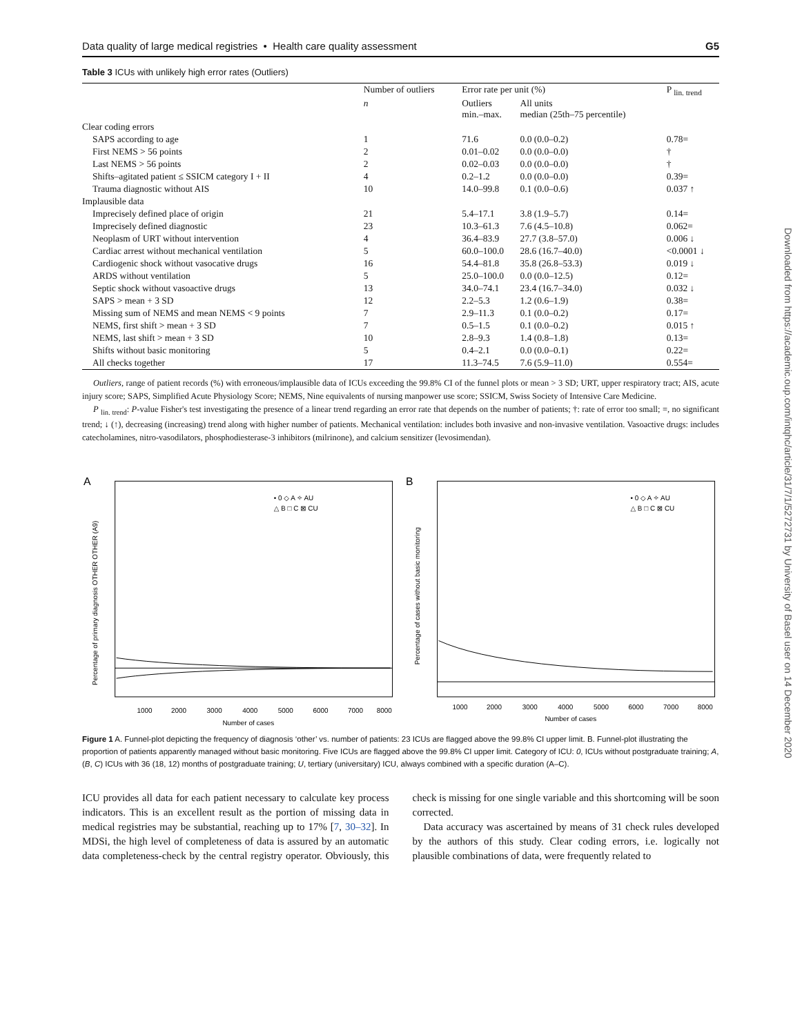Data quality of large medical registries • Health care quality assessment G5
Table 3 ICUs with unlikely high error rates (Outliers)
| | Number of outliers | Error rate per unit (%) | | P <sub>lin. trend</sub> |
| --- | --- | --- | --- | --- |
| | n | Outliers min.–max. | All units median (25th–75 percentile) | |
| Clear coding errors | | | | |
| SAPS according to age | 1 | 71.6 | 0.0 (0.0–0.2) | 0.78= |
| First NEMS > 56 points | 2 | 0.01–0.02 | 0.0 (0.0–0.0) | † |
| Last NEMS > 56 points | 2 | 0.02–0.03 | 0.0 (0.0–0.0) | † |
| Shifts–agitated patient ≤ SSICM category I + II | 4 | 0.2–1.2 | 0.0 (0.0–0.0) | 0.39= |
| Trauma diagnostic without AIS | 10 | 14.0–99.8 | 0.1 (0.0–0.6) | 0.037 ↑ |
| Implausible data | | | | |
| Imprecisely defined place of origin | 21 | 5.4–17.1 | 3.8 (1.9–5.7) | 0.14= |
| Imprecisely defined diagnostic | 23 | 10.3–61.3 | 7.6 (4.5–10.8) | 0.062= |
| Neoplasm of URT without intervention | 4 | 36.4–83.9 | 27.7 (3.8–57.0) | 0.006 ↓ |
| Cardiac arrest without mechanical ventilation | 5 | 60.0–100.0 | 28.6 (16.7–40.0) | <0.0001 ↓ |
| Cardiogenic shock without vasocative drugs | 16 | 54.4–81.8 | 35.8 (26.8–53.3) | 0.019 ↓ |
| ARDS without ventilation | 5 | 25.0–100.0 | 0.0 (0.0–12.5) | 0.12= |
| Septic shock without vasoactive drugs | 13 | 34.0–74.1 | 23.4 (16.7–34.0) | 0.032 ↓ |
| SAPS > mean + 3 SD | 12 | 2.2–5.3 | 1.2 (0.6–1.9) | 0.38= |
| Missing sum of NEMS and mean NEMS < 9 points | 7 | 2.9–11.3 | 0.1 (0.0–0.2) | 0.17= |
| NEMS, first shift > mean + 3 SD | 7 | 0.5–1.5 | 0.1 (0.0–0.2) | 0.015 ↑ |
| NEMS, last shift > mean + 3 SD | 10 | 2.8–9.3 | 1.4 (0.8–1.8) | 0.13= |
| Shifts without basic monitoring | 5 | 0.4–2.1 | 0.0 (0.0–0.1) | 0.22= |
| All checks together | 17 | 11.3–74.5 | 7.6 (5.9–11.0) | 0.554= |
Outliers, range of patient records (%) with erroneous/implausible data of ICUs exceeding the 99.8% CI of the funnel plots or mean > 3 SD; URT, upper respiratory tract; AIS, acute injury score; SAPS, Simplified Acute Physiology Score; NEMS, Nine equivalents of nursing manpower use score; SSICM, Swiss Society of Intensive Care Medicine.
P <sub>lin. trend</sub>: P-value Fisher's test investigating the presence of a linear trend regarding an error rate that depends on the number of patients; †: rate of error too small; =, no significant trend; ↓ (↑), decreasing (increasing) trend along with higher number of patients. Mechanical ventilation: includes both invasive and non-invasive ventilation. Vasoactive drugs: includes catecholamines, nitro-vasodilators, phosphodiesterase-3 inhibitors (milrinone), and calcium sensitizer (levosimendan).
A
1000
2000
3000
4000
5000
6000
7000
8000
Number of cases
• 0 ◇ A ✧ AU
△ B □ C ⊠ CU
Percentage of primary diagnosis OTHER OTHER (A9)
B
1000
2000
3000
4000
5000
6000
7000
8000
Number of cases
• 0 ◇ A ✧ AU
△ B □ C ⊠ CU
Percentage of cases without basic monitoring
Figure 1 A. Funnel-plot depicting the frequency of diagnosis ‘other’ vs. number of patients: 23 ICUs are flagged above the 99.8% CI upper limit. B. Funnel-plot illustrating the proportion of patients apparently managed without basic monitoring. Five ICUs are flagged above the 99.8% CI upper limit. Category of ICU: 0, ICUs without postgraduate training; A, (B, C) ICUs with 36 (18, 12) months of postgraduate training; U, tertiary (universitary) ICU, always combined with a specific duration (A–C).
ICU provides all data for each patient necessary to calculate key process indicators. This is an excellent result as the portion of missing data in medical registries may be substantial, reaching up to 17% [7, 30–32]. In MDSi, the high level of completeness of data is assured by an automatic data completeness-check by the central registry operator. Obviously, this check is missing for one single variable and this shortcoming will be soon corrected.
Data accuracy was ascertained by means of 31 check rules developed by the authors of this study. Clear coding errors, i.e. logically not plausible combinations of data, were frequently related to
Downloaded from https://academic.oup.com/intqhc/article/31/7/1/5272731 by University of Basel user on 14 December 2020